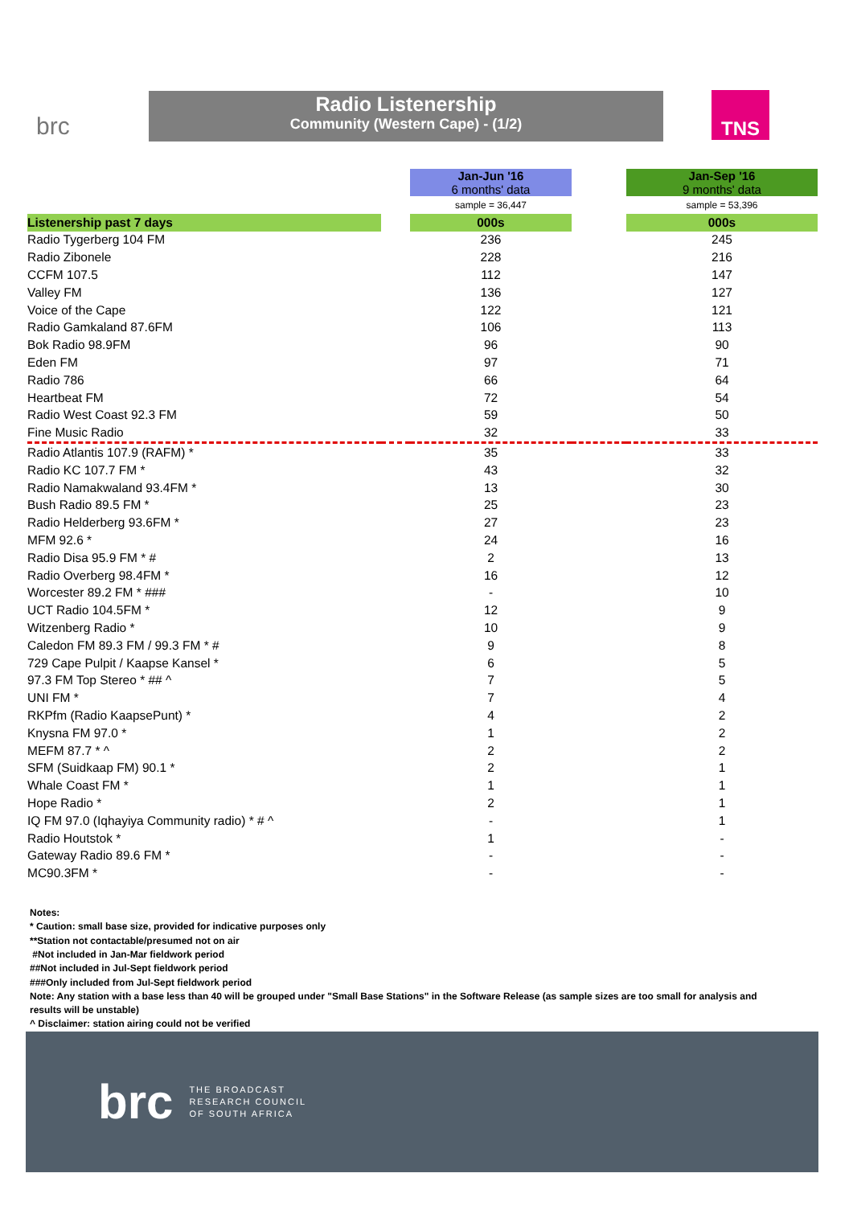brc
Radio Listenership
Community (Western Cape) - (1/2)
TNS
| | | Jan-Jun '16 6 months' data | | Jan-Sep '16 9 months' data |
| | | sample = 36,447 | | sample = 53,396 |
| Listenership past 7 days | | 000s | | 000s |
| Radio Tygerberg 104 FM | | 236 | | 245 |
| Radio Zibonele | | 228 | | 216 |
| CCFM 107.5 | | 112 | | 147 |
| Valley FM | | 136 | | 127 |
| Voice of the Cape | | 122 | | 121 |
| Radio Gamkaland 87.6FM | | 106 | | 113 |
| Bok Radio 98.9FM | | 96 | | 90 |
| Eden FM | | 97 | | 71 |
| Radio 786 | | 66 | | 64 |
| Heartbeat FM | | 72 | | 54 |
| Radio West Coast 92.3 FM | | 59 | | 50 |
| Fine Music Radio | | 32 | | 33 |
| Radio Atlantis 107.9 (RAFM) * | | 35 | | 33 |
| Radio KC 107.7 FM * | | 43 | | 32 |
| Radio Namakwaland 93.4FM * | | 13 | | 30 |
| Bush Radio 89.5 FM * | | 25 | | 23 |
| Radio Helderberg 93.6FM * | | 27 | | 23 |
| MFM 92.6 * | | 24 | | 16 |
| Radio Disa 95.9 FM * # | | 2 | | 13 |
| Radio Overberg 98.4FM * | | 16 | | 12 |
| Worcester 89.2 FM * ### | | - | | 10 |
| UCT Radio 104.5FM * | | 12 | | 9 |
| Witzenberg Radio * | | 10 | | 9 |
| Caledon FM 89.3 FM / 99.3 FM * # | | 9 | | 8 |
| 729 Cape Pulpit / Kaapse Kansel * | | 6 | | 5 |
| 97.3 FM Top Stereo * ## ^ | | 7 | | 5 |
| UNI FM * | | 7 | | 4 |
| RKPfm (Radio KaapsePunt) * | | 4 | | 2 |
| Knysna FM 97.0 * | | 1 | | 2 |
| MEFM 87.7 * ^ | | 2 | | 2 |
| SFM (Suidkaap FM) 90.1 * | | 2 | | 1 |
| Whale Coast FM * | | 1 | | 1 |
| Hope Radio * | | 2 | | 1 |
| IQ FM 97.0 (Iqhayiya Community radio) * # ^ | | - | | 1 |
| Radio Houtstok * | | 1 | | - |
| Gateway Radio 89.6 FM * | | - | | - |
| MC90.3FM * | | - | | - |
Notes:
* Caution: small base size, provided for indicative purposes only
**Station not contactable/presumed not on air
#Not included in Jan-Mar fieldwork period
##Not included in Jul-Sept fieldwork period
###Only included from Jul-Sept fieldwork period
Note: Any station with a base less than 40 will be grouped under "Small Base Stations" in the Software Release (as sample sizes are too small for analysis and results will be unstable)
^ Disclaimer: station airing could not be verified
brc THE BROADCAST
RESEARCH COUNCIL
OF SOUTH AFRICA